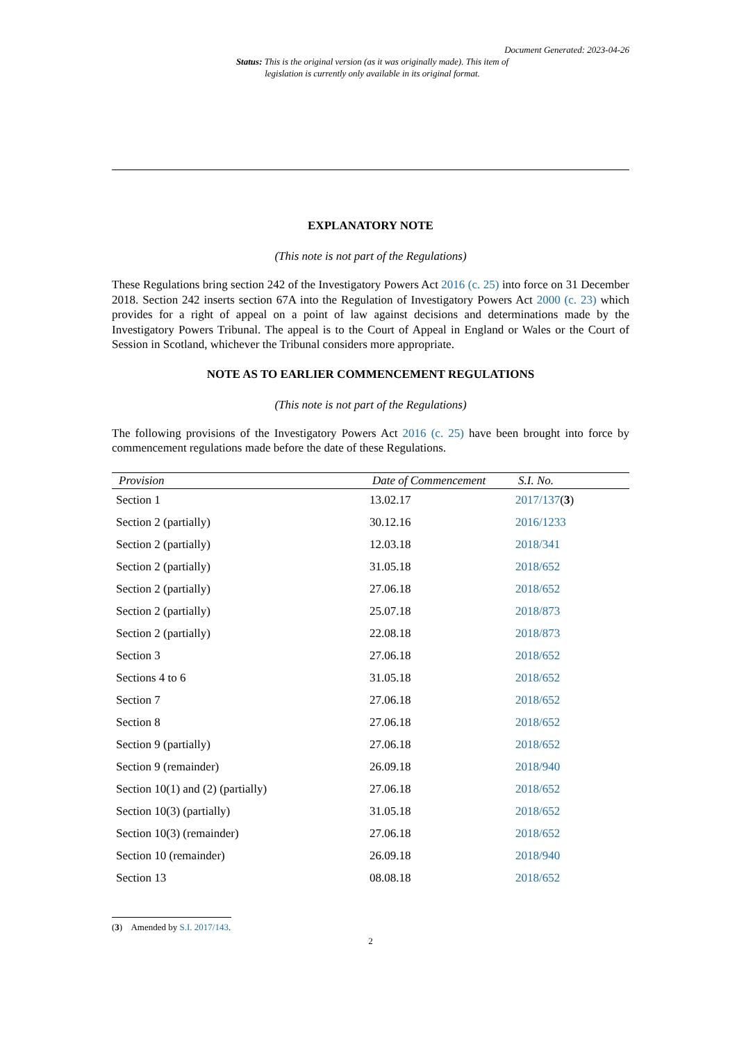Document Generated: 2023-04-26
Status: This is the original version (as it was originally made). This item of legislation is currently only available in its original format.
EXPLANATORY NOTE
(This note is not part of the Regulations)
These Regulations bring section 242 of the Investigatory Powers Act 2016 (c. 25) into force on 31 December 2018. Section 242 inserts section 67A into the Regulation of Investigatory Powers Act 2000 (c. 23) which provides for a right of appeal on a point of law against decisions and determinations made by the Investigatory Powers Tribunal. The appeal is to the Court of Appeal in England or Wales or the Court of Session in Scotland, whichever the Tribunal considers more appropriate.
NOTE AS TO EARLIER COMMENCEMENT REGULATIONS
(This note is not part of the Regulations)
The following provisions of the Investigatory Powers Act 2016 (c. 25) have been brought into force by commencement regulations made before the date of these Regulations.
| Provision | Date of Commencement | S.I. No. |
| --- | --- | --- |
| Section 1 | 13.02.17 | 2017/137 ( 3 ) |
| Section 2 (partially) | 30.12.16 | 2016/1233 |
| Section 2 (partially) | 12.03.18 | 2018/341 |
| Section 2 (partially) | 31.05.18 | 2018/652 |
| Section 2 (partially) | 27.06.18 | 2018/652 |
| Section 2 (partially) | 25.07.18 | 2018/873 |
| Section 2 (partially) | 22.08.18 | 2018/873 |
| Section 3 | 27.06.18 | 2018/652 |
| Sections 4 to 6 | 31.05.18 | 2018/652 |
| Section 7 | 27.06.18 | 2018/652 |
| Section 8 | 27.06.18 | 2018/652 |
| Section 9 (partially) | 27.06.18 | 2018/652 |
| Section 9 (remainder) | 26.09.18 | 2018/940 |
| Section 10(1) and (2) (partially) | 27.06.18 | 2018/652 |
| Section 10(3) (partially) | 31.05.18 | 2018/652 |
| Section 10(3) (remainder) | 27.06.18 | 2018/652 |
| Section 10 (remainder) | 26.09.18 | 2018/940 |
| Section 13 | 08.08.18 | 2018/652 |
(3) Amended by S.I. 2017/143.
2